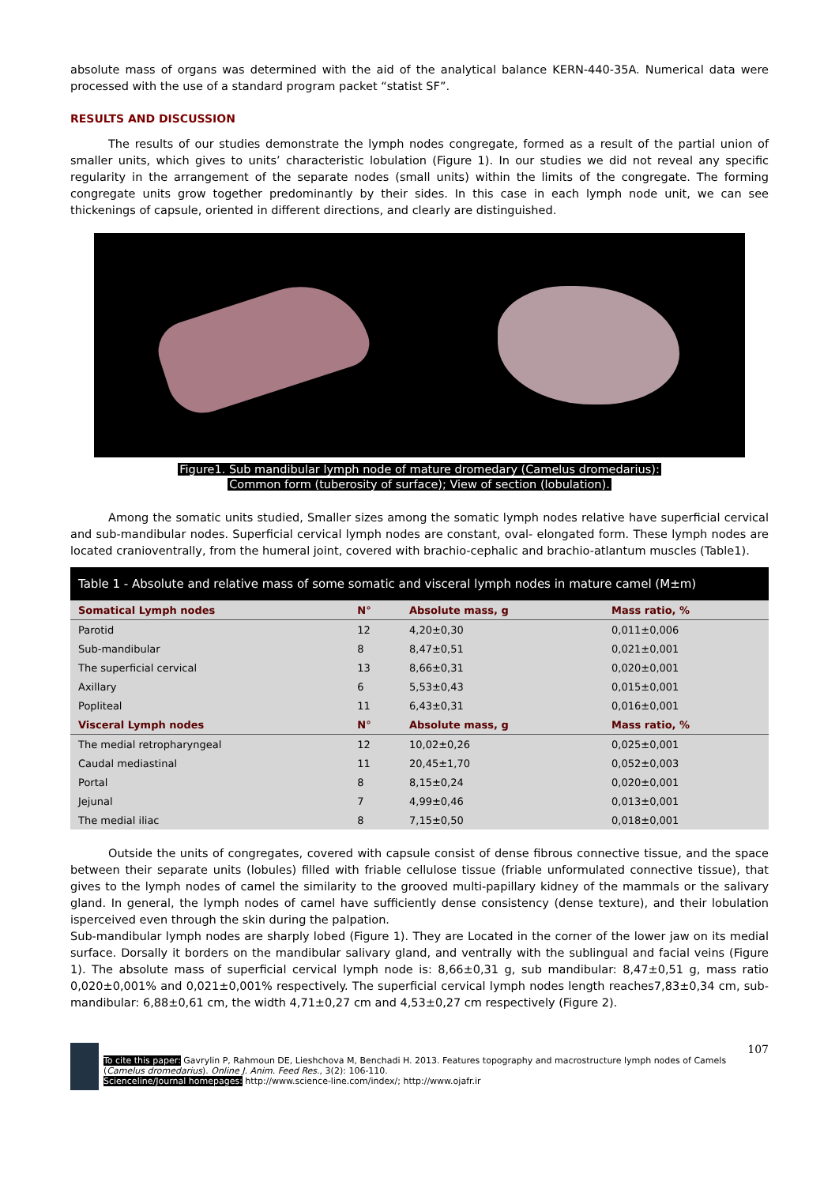absolute mass of organs was determined with the aid of the analytical balance KERN-440-35A. Numerical data were processed with the use of a standard program packet “statist SF”.
RESULTS AND DISCUSSION
The results of our studies demonstrate the lymph nodes congregate, formed as a result of the partial union of smaller units, which gives to units’ characteristic lobulation (Figure 1). In our studies we did not reveal any specific regularity in the arrangement of the separate nodes (small units) within the limits of the congregate. The forming congregate units grow together predominantly by their sides. In this case in each lymph node unit, we can see thickenings of capsule, oriented in different directions, and clearly are distinguished.
Figure1. Sub mandibular lymph node of mature dromedary (Camelus dromedarius):
Common form (tuberosity of surface); View of section (lobulation).
Among the somatic units studied, Smaller sizes among the somatic lymph nodes relative have superficial cervical and sub-mandibular nodes. Superficial cervical lymph nodes are constant, oval- elongated form. These lymph nodes are located cranioventrally, from the humeral joint, covered with brachio-cephalic and brachio-atlantum muscles (Table1).
Table 1 - Absolute and relative mass of some somatic and visceral lymph nodes in mature camel (M±m)
| Somatical Lymph nodes | N° | Absolute mass, g | Mass ratio, % |
| --- | --- | --- | --- |
| Parotid | 12 | 4,20±0,30 | 0,011±0,006 |
| Sub-mandibular | 8 | 8,47±0,51 | 0,021±0,001 |
| The superficial cervical | 13 | 8,66±0,31 | 0,020±0,001 |
| Axillary | 6 | 5,53±0,43 | 0,015±0,001 |
| Popliteal | 11 | 6,43±0,31 | 0,016±0,001 |
| Visceral Lymph nodes | N° | Absolute mass, g | Mass ratio, % |
| The medial retropharyngeal | 12 | 10,02±0,26 | 0,025±0,001 |
| Caudal mediastinal | 11 | 20,45±1,70 | 0,052±0,003 |
| Portal | 8 | 8,15±0,24 | 0,020±0,001 |
| Jejunal | 7 | 4,99±0,46 | 0,013±0,001 |
| The medial iliac | 8 | 7,15±0,50 | 0,018±0,001 |
Outside the units of congregates, covered with capsule consist of dense fibrous connective tissue, and the space between their separate units (lobules) filled with friable cellulose tissue (friable unformulated connective tissue), that gives to the lymph nodes of camel the similarity to the grooved multi-papillary kidney of the mammals or the salivary gland. In general, the lymph nodes of camel have sufficiently dense consistency (dense texture), and their lobulation isperceived even through the skin during the palpation.
Sub-mandibular lymph nodes are sharply lobed (Figure 1). They are Located in the corner of the lower jaw on its medial surface. Dorsally it borders on the mandibular salivary gland, and ventrally with the sublingual and facial veins (Figure 1). The absolute mass of superficial cervical lymph node is: 8,66±0,31 g, sub mandibular: 8,47±0,51 g, mass ratio 0,020±0,001% and 0,021±0,001% respectively. The superficial cervical lymph nodes length reaches7,83±0,34 cm, sub-mandibular: 6,88±0,61 cm, the width 4,71±0,27 cm and 4,53±0,27 cm respectively (Figure 2).
107
To cite this paper: Gavrylin P, Rahmoun DE, Lieshchova M, Benchadi H. 2013. Features topography and macrostructure lymph nodes of Camels (Camelus dromedarius). Online J. Anim. Feed Res., 3(2): 106-110.
Scienceline/Journal homepages: http://www.science-line.com/index/; http://www.ojafr.ir